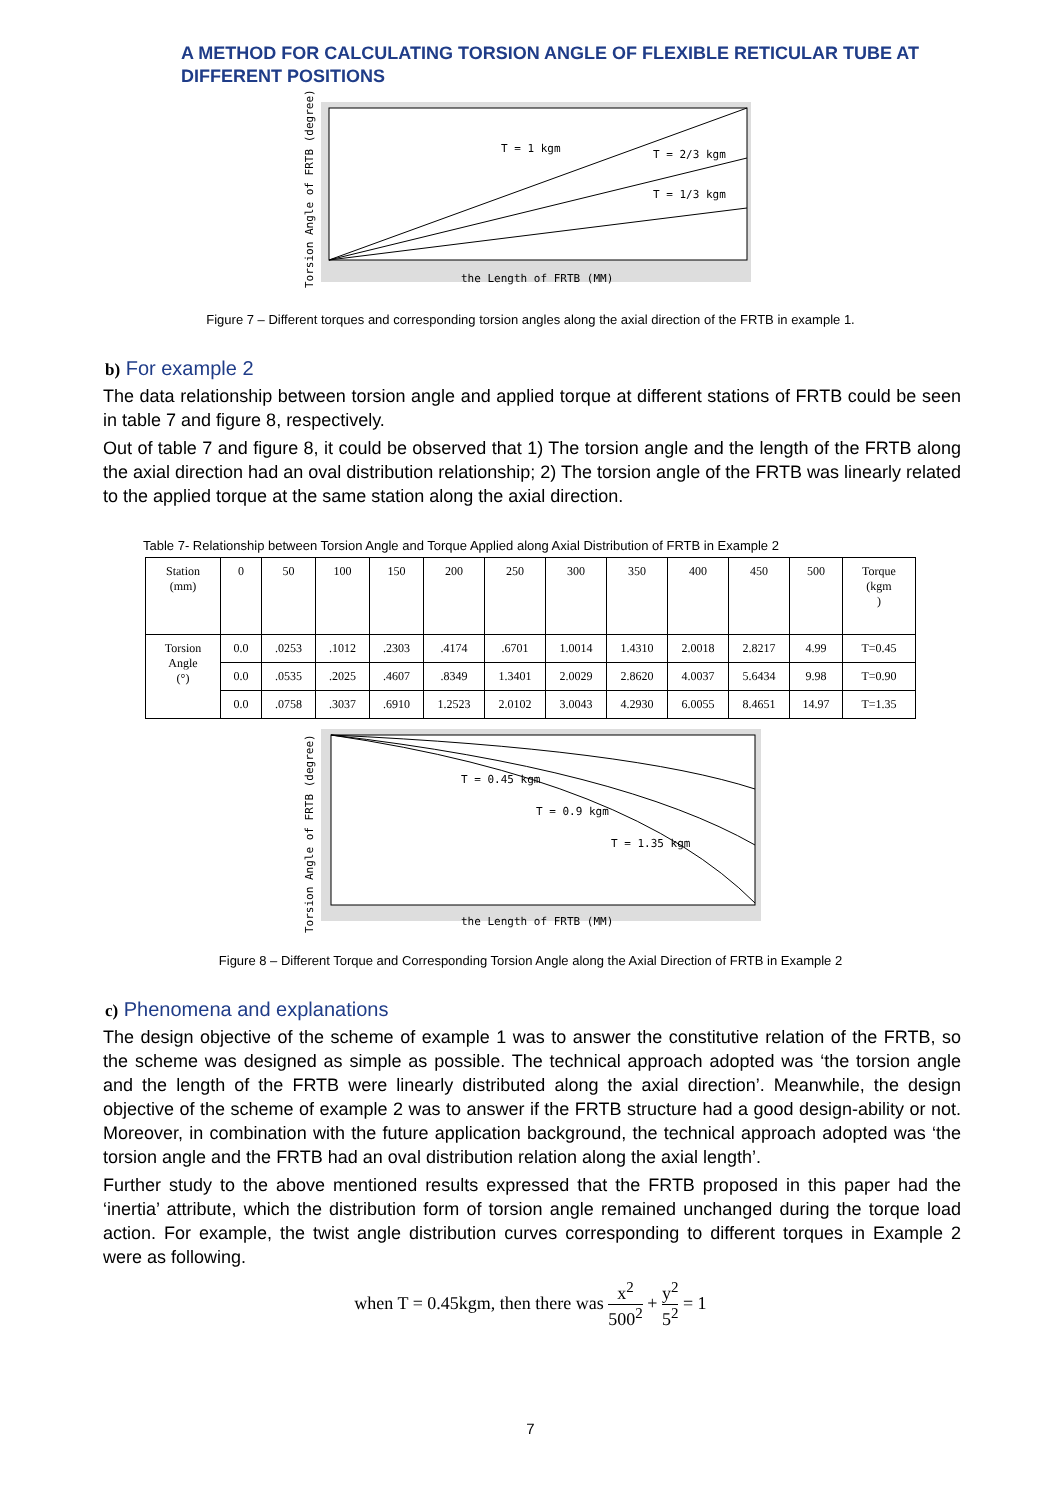A METHOD FOR CALCULATING TORSION ANGLE OF FLEXIBLE RETICULAR TUBE AT DIFFERENT POSITIONS
T = 1 kgm
T = 2/3 kgm
T = 1/3 kgm
the Length of FRTB (MM)
Torsion Angle of FRTB (degree)
Figure 7 – Different torques and corresponding torsion angles along the axial direction of the FRTB in example 1.
b) For example 2
The data relationship between torsion angle and applied torque at different stations of FRTB could be seen in table 7 and figure 8, respectively.
Out of table 7 and figure 8, it could be observed that 1) The torsion angle and the length of the FRTB along the axial direction had an oval distribution relationship; 2) The torsion angle of the FRTB was linearly related to the applied torque at the same station along the axial direction.
Table 7- Relationship between Torsion Angle and Torque Applied along Axial Distribution of FRTB in Example 2
| Station (mm) | 0 | 50 | 100 | 150 | 200 | 250 | 300 | 350 | 400 | 450 | 500 | Torque (kgm ) |
| Torsion Angle (°) | 0.0 | .0253 | .1012 | .2303 | .4174 | .6701 | 1.0014 | 1.4310 | 2.0018 | 2.8217 | 4.99 | T=0.45 |
| | 0.0 | .0535 | .2025 | .4607 | .8349 | 1.3401 | 2.0029 | 2.8620 | 4.0037 | 5.6434 | 9.98 | T=0.90 |
| | 0.0 | .0758 | .3037 | .6910 | 1.2523 | 2.0102 | 3.0043 | 4.2930 | 6.0055 | 8.4651 | 14.97 | T=1.35 |
T = 0.45 kgm
T = 0.9 kgm
T = 1.35 kgm
the Length of FRTB (MM)
Torsion Angle of FRTB (degree)
Figure 8 – Different Torque and Corresponding Torsion Angle along the Axial Direction of FRTB in Example 2
c) Phenomena and explanations
The design objective of the scheme of example 1 was to answer the constitutive relation of the FRTB, so the scheme was designed as simple as possible. The technical approach adopted was ‘the torsion angle and the length of the FRTB were linearly distributed along the axial direction’. Meanwhile, the design objective of the scheme of example 2 was to answer if the FRTB structure had a good design-ability or not. Moreover, in combination with the future application background, the technical approach adopted was ‘the torsion angle and the FRTB had an oval distribution relation along the axial length’.
Further study to the above mentioned results expressed that the FRTB proposed in this paper had the ‘inertia’ attribute, which the distribution form of torsion angle remained unchanged during the torque load action. For example, the twist angle distribution curves corresponding to different torques in Example 2 were as following.
when T = 0.45kgm, then there was x<sup>2</sup> 500<sup>2</sup> + y<sup>2</sup> 5<sup>2</sup> = 1
7